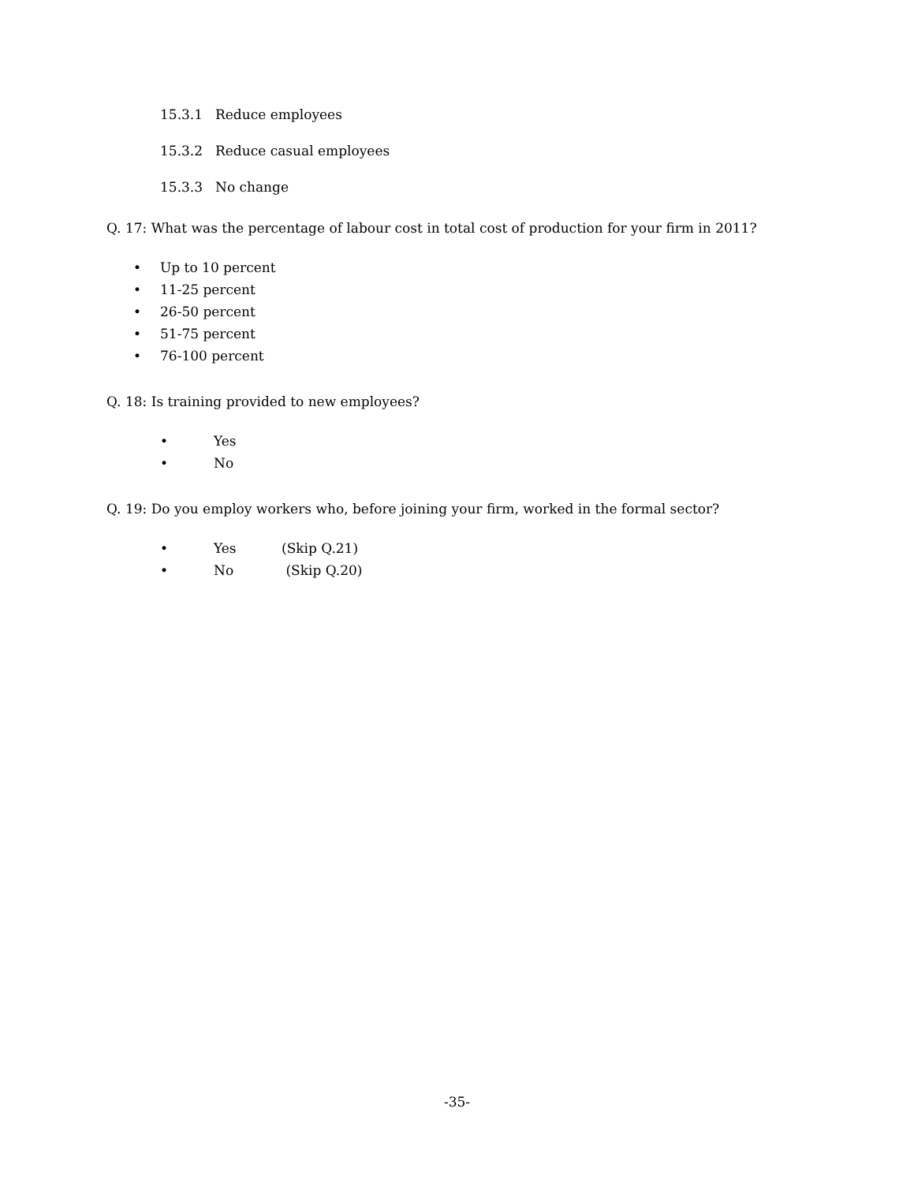15.3.1 Reduce employees
15.3.2 Reduce casual employees
15.3.3 No change
Q. 17: What was the percentage of labour cost in total cost of production for your firm in 2011?
• Up to 10 percent
• 11-25 percent
• 26-50 percent
• 51-75 percent
• 76-100 percent
Q. 18: Is training provided to new employees?
• Yes
• No
Q. 19: Do you employ workers who, before joining your firm, worked in the formal sector?
• Yes (Skip Q.21)
• No (Skip Q.20)
-35-